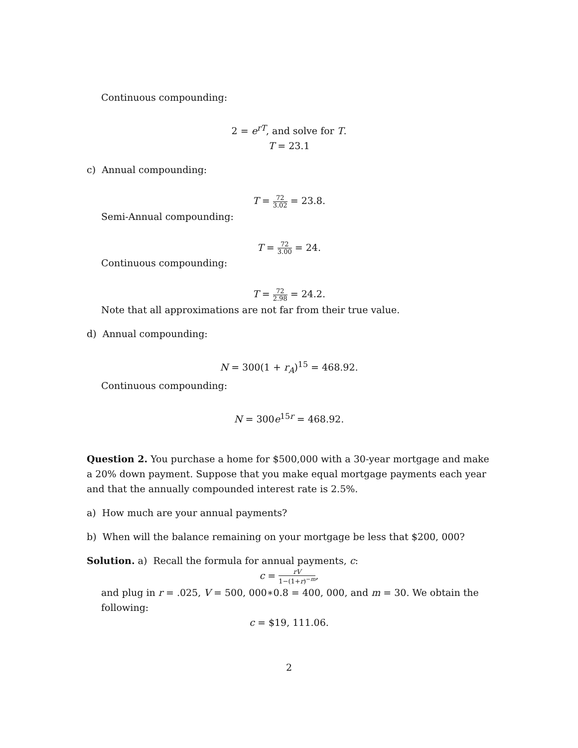Continuous compounding:
2 = e<sup>rT</sup>, and solve for T.
T = 23.1
c) Annual compounding:
T = 72 3.02 = 23.8.
Semi-Annual compounding:
T = 72 3.00 = 24.
Continuous compounding:
T = 72 2.98 = 24.2.
Note that all approximations are not far from their true value.
d) Annual compounding:
N = 300(1 + r<sub>A</sub>)<sup>15</sup> = 468.92.
Continuous compounding:
N = 300e<sup>15r</sup> = 468.92.
Question 2. You purchase a home for $500,000 with a 30-year mortgage and make a 20% down payment. Suppose that you make equal mortgage payments each year and that the annually compounded interest rate is 2.5%.
a) How much are your annual payments?
b) When will the balance remaining on your mortgage be less that $200, 000?
Solution. a) Recall the formula for annual payments, c:
c = rV 1−(1+r)<sup>−m</sup>,
and plug in r = .025, V = 500, 000∗0.8 = 400, 000, and m = 30. We obtain the following:
c = $19, 111.06.
2